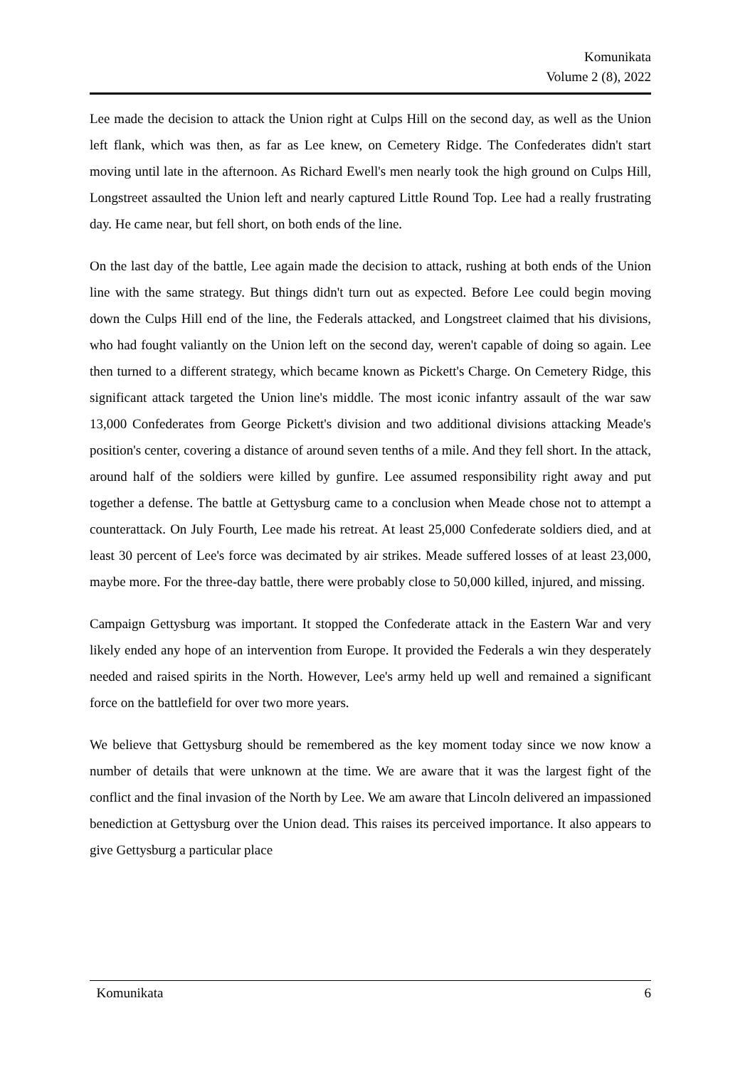Komunikata
Volume 2 (8), 2022
Lee made the decision to attack the Union right at Culps Hill on the second day, as well as the Union left flank, which was then, as far as Lee knew, on Cemetery Ridge. The Confederates didn't start moving until late in the afternoon. As Richard Ewell's men nearly took the high ground on Culps Hill, Longstreet assaulted the Union left and nearly captured Little Round Top. Lee had a really frustrating day. He came near, but fell short, on both ends of the line.
On the last day of the battle, Lee again made the decision to attack, rushing at both ends of the Union line with the same strategy. But things didn't turn out as expected. Before Lee could begin moving down the Culps Hill end of the line, the Federals attacked, and Longstreet claimed that his divisions, who had fought valiantly on the Union left on the second day, weren't capable of doing so again. Lee then turned to a different strategy, which became known as Pickett's Charge. On Cemetery Ridge, this significant attack targeted the Union line's middle. The most iconic infantry assault of the war saw 13,000 Confederates from George Pickett's division and two additional divisions attacking Meade's position's center, covering a distance of around seven tenths of a mile. And they fell short. In the attack, around half of the soldiers were killed by gunfire. Lee assumed responsibility right away and put together a defense. The battle at Gettysburg came to a conclusion when Meade chose not to attempt a counterattack. On July Fourth, Lee made his retreat. At least 25,000 Confederate soldiers died, and at least 30 percent of Lee's force was decimated by air strikes. Meade suffered losses of at least 23,000, maybe more. For the three-day battle, there were probably close to 50,000 killed, injured, and missing.
Campaign Gettysburg was important. It stopped the Confederate attack in the Eastern War and very likely ended any hope of an intervention from Europe. It provided the Federals a win they desperately needed and raised spirits in the North. However, Lee's army held up well and remained a significant force on the battlefield for over two more years.
We believe that Gettysburg should be remembered as the key moment today since we now know a number of details that were unknown at the time. We are aware that it was the largest fight of the conflict and the final invasion of the North by Lee. We am aware that Lincoln delivered an impassioned benediction at Gettysburg over the Union dead. This raises its perceived importance. It also appears to give Gettysburg a particular place
Komunikata 6